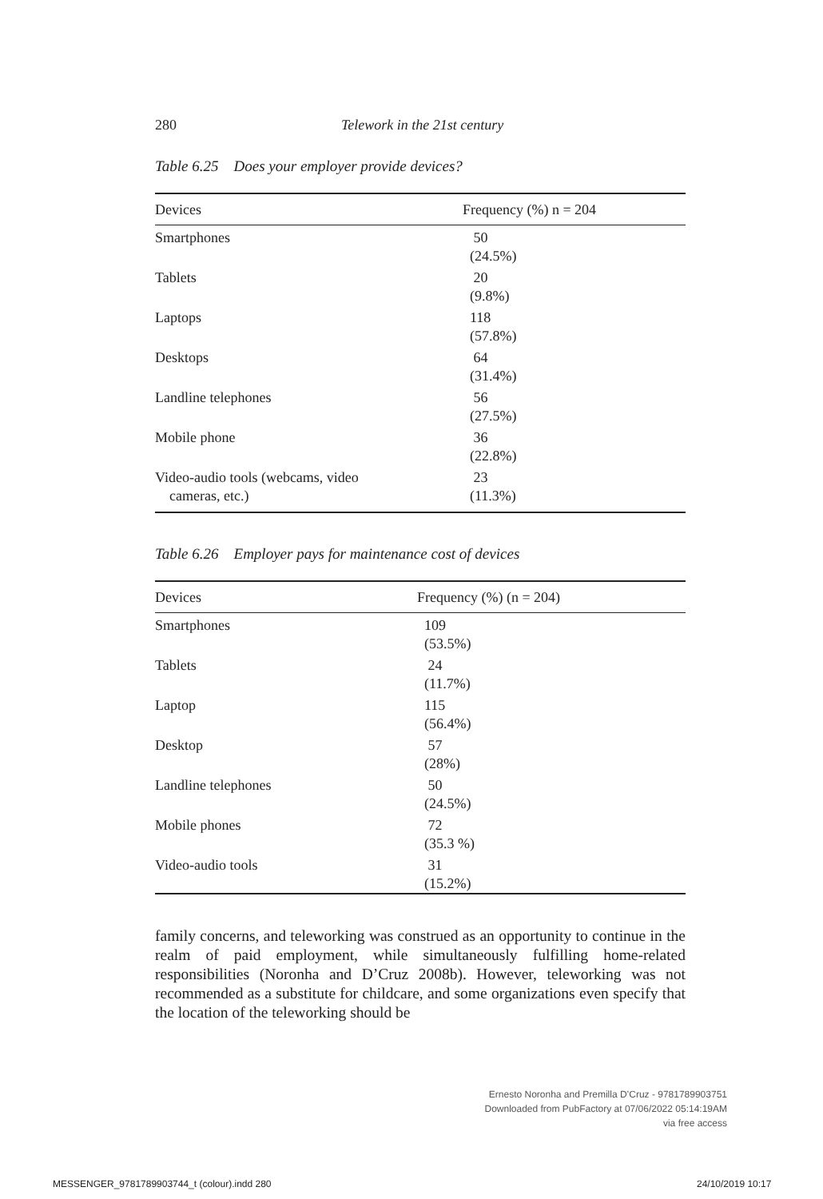280 Telework in the 21st century
Table 6.25 Does your employer provide devices?
| Devices | Frequency (%) n = 204 |
| --- | --- |
| Smartphones | 50 (24.5%) |
| Tablets | 20 (9.8%) |
| Laptops | 118 (57.8%) |
| Desktops | 64 (31.4%) |
| Landline telephones | 56 (27.5%) |
| Mobile phone | 36 (22.8%) |
| Video-audio tools (webcams, video cameras, etc.) | 23 (11.3%) |
Table 6.26 Employer pays for maintenance cost of devices
| Devices | Frequency (%) (n = 204) |
| --- | --- |
| Smartphones | 109 (53.5%) |
| Tablets | 24 (11.7%) |
| Laptop | 115 (56.4%) |
| Desktop | 57 (28%) |
| Landline telephones | 50 (24.5%) |
| Mobile phones | 72 (35.3 %) |
| Video-audio tools | 31 (15.2%) |
family concerns, and teleworking was construed as an opportunity to continue in the realm of paid employment, while simultaneously fulfilling home-related responsibilities (Noronha and D’Cruz 2008b). However, teleworking was not recommended as a substitute for childcare, and some organizations even specify that the location of the teleworking should be
Ernesto Noronha and Premilla D’Cruz - 9781789903751
Downloaded from PubFactory at 07/06/2022 05:14:19AM
via free access
MESSENGER_9781789903744_t (colour).indd 280
24/10/2019 10:17